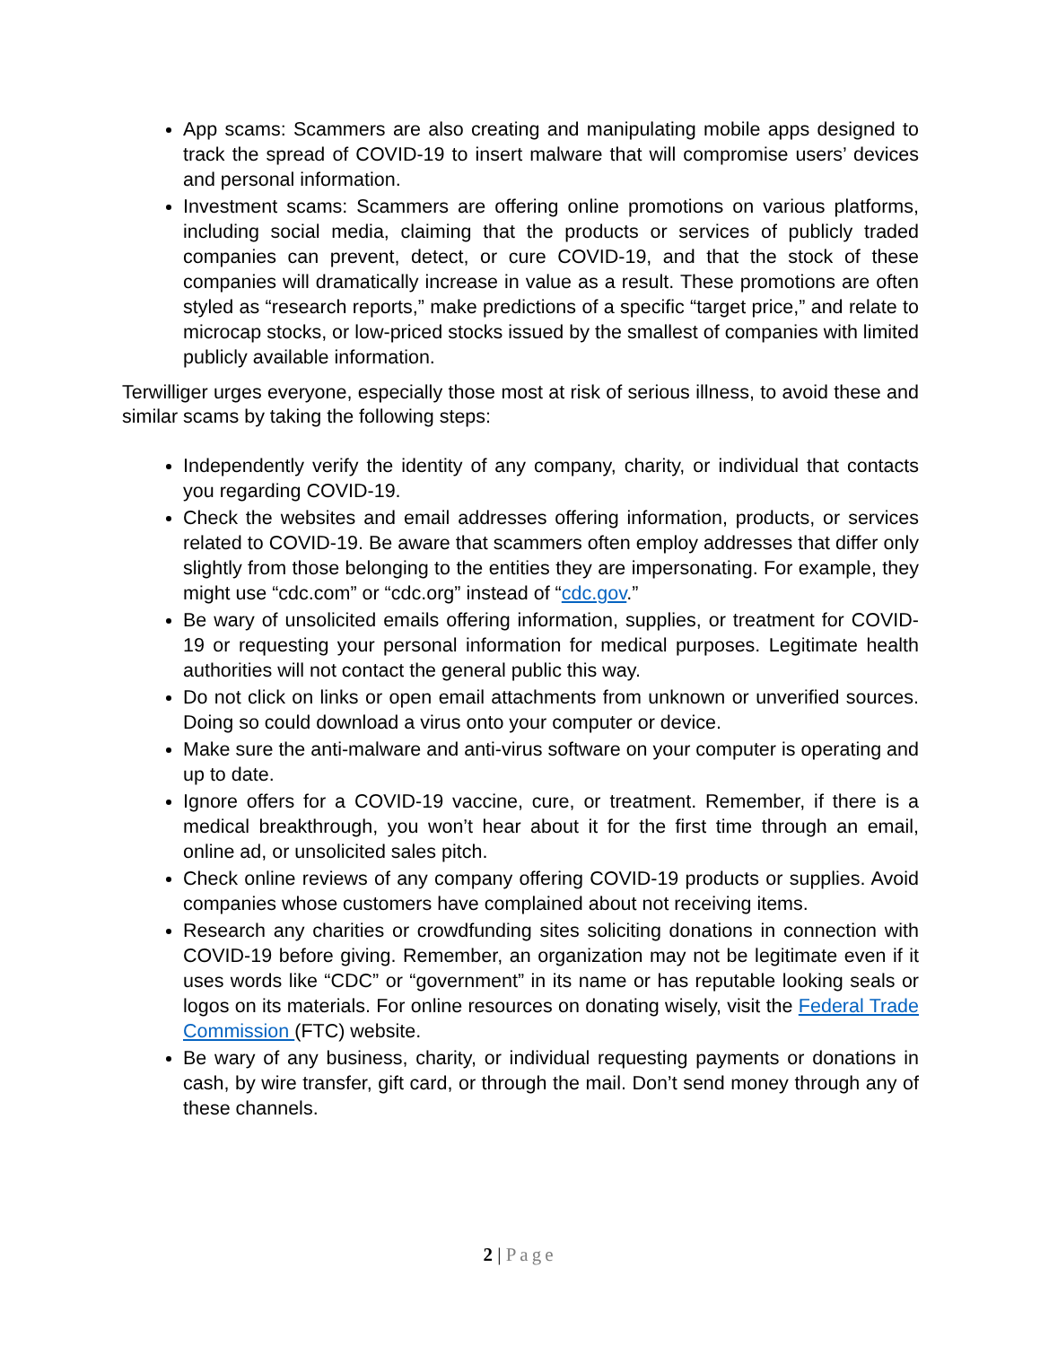App scams: Scammers are also creating and manipulating mobile apps designed to track the spread of COVID-19 to insert malware that will compromise users’ devices and personal information.
Investment scams: Scammers are offering online promotions on various platforms, including social media, claiming that the products or services of publicly traded companies can prevent, detect, or cure COVID-19, and that the stock of these companies will dramatically increase in value as a result. These promotions are often styled as “research reports,” make predictions of a specific “target price,” and relate to microcap stocks, or low-priced stocks issued by the smallest of companies with limited publicly available information.
Terwilliger urges everyone, especially those most at risk of serious illness, to avoid these and similar scams by taking the following steps:
Independently verify the identity of any company, charity, or individual that contacts you regarding COVID-19.
Check the websites and email addresses offering information, products, or services related to COVID-19. Be aware that scammers often employ addresses that differ only slightly from those belonging to the entities they are impersonating. For example, they might use “cdc.com” or “cdc.org” instead of “cdc.gov.”
Be wary of unsolicited emails offering information, supplies, or treatment for COVID-19 or requesting your personal information for medical purposes. Legitimate health authorities will not contact the general public this way.
Do not click on links or open email attachments from unknown or unverified sources. Doing so could download a virus onto your computer or device.
Make sure the anti-malware and anti-virus software on your computer is operating and up to date.
Ignore offers for a COVID-19 vaccine, cure, or treatment. Remember, if there is a medical breakthrough, you won’t hear about it for the first time through an email, online ad, or unsolicited sales pitch.
Check online reviews of any company offering COVID-19 products or supplies. Avoid companies whose customers have complained about not receiving items.
Research any charities or crowdfunding sites soliciting donations in connection with COVID-19 before giving. Remember, an organization may not be legitimate even if it uses words like “CDC” or “government” in its name or has reputable looking seals or logos on its materials. For online resources on donating wisely, visit the Federal Trade Commission (FTC) website.
Be wary of any business, charity, or individual requesting payments or donations in cash, by wire transfer, gift card, or through the mail. Don’t send money through any of these channels.
2 | Page